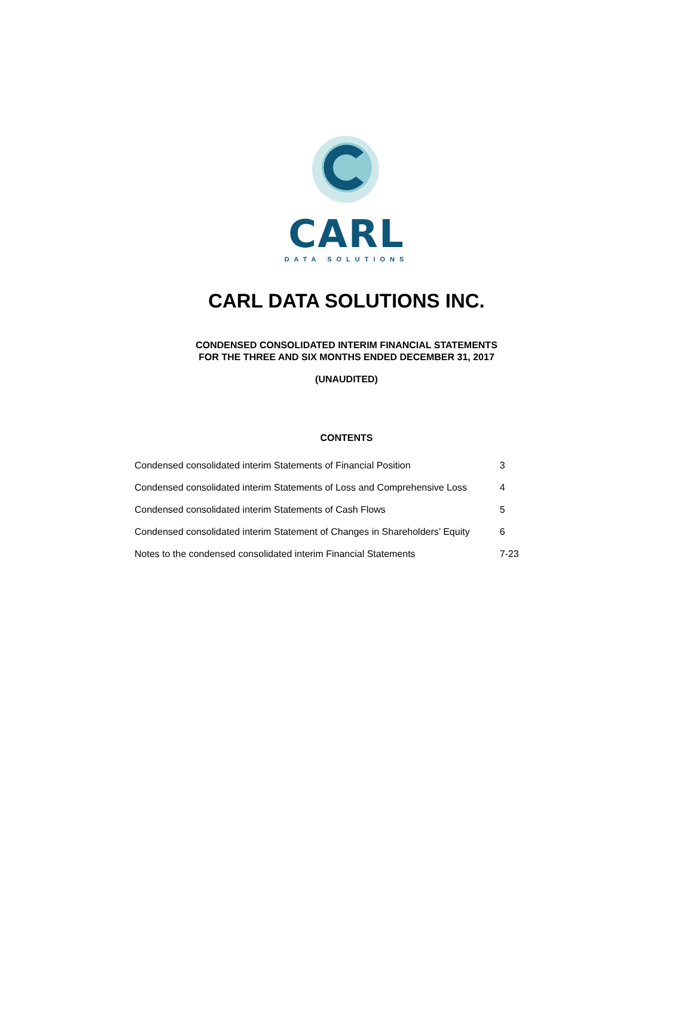CARL
DATA SOLUTIONS
CARL DATA SOLUTIONS INC.
CONDENSED CONSOLIDATED INTERIM FINANCIAL STATEMENTS
FOR THE THREE AND SIX MONTHS ENDED DECEMBER 31, 2017
(UNAUDITED)
CONTENTS
| Condensed consolidated interim Statements of Financial Position | 3 |
| Condensed consolidated interim Statements of Loss and Comprehensive Loss | 4 |
| Condensed consolidated interim Statements of Cash Flows | 5 |
| Condensed consolidated interim Statement of Changes in Shareholders’ Equity | 6 |
| Notes to the condensed consolidated interim Financial Statements | 7-23 |